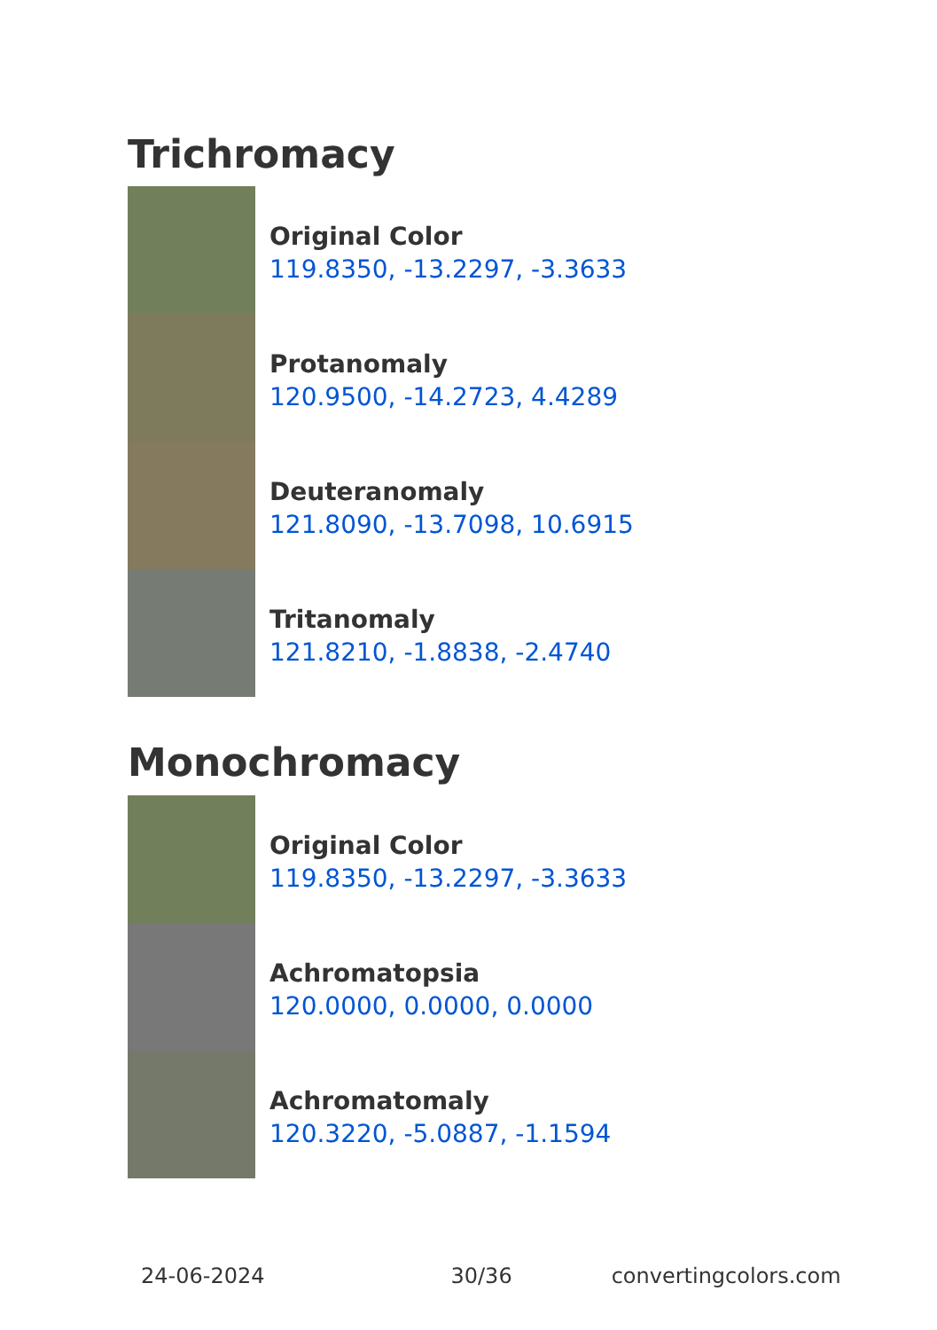Trichromacy
Original Color
119.8350, -13.2297, -3.3633
Protanomaly
120.9500, -14.2723, 4.4289
Deuteranomaly
121.8090, -13.7098, 10.6915
Tritanomaly
121.8210, -1.8838, -2.4740
Monochromacy
Original Color
119.8350, -13.2297, -3.3633
Achromatopsia
120.0000, 0.0000, 0.0000
Achromatomaly
120.3220, -5.0887, -1.1594
24-06-2024 30/36 convertingcolors.com